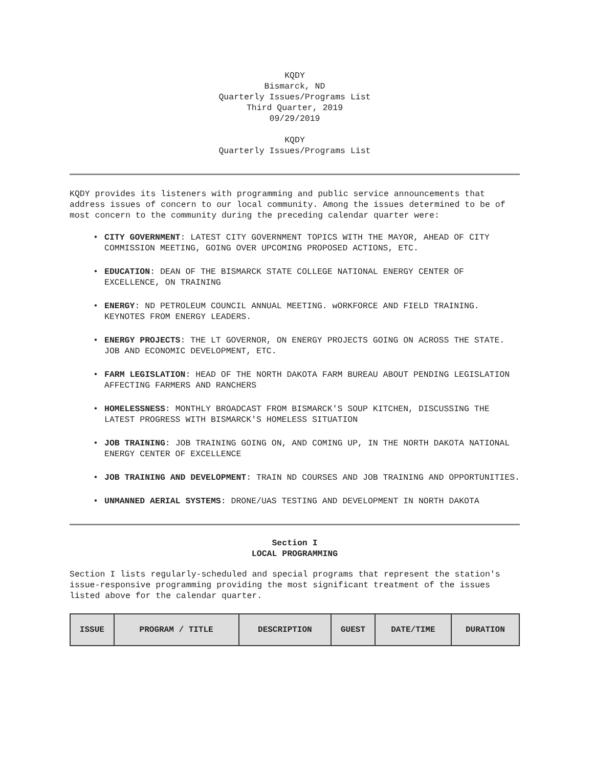KQDY
Bismarck, ND
Quarterly Issues/Programs List
Third Quarter, 2019
09/29/2019
KQDY
Quarterly Issues/Programs List
KQDY provides its listeners with programming and public service announcements that address issues of concern to our local community. Among the issues determined to be of most concern to the community during the preceding calendar quarter were:
• CITY GOVERNMENT: LATEST CITY GOVERNMENT TOPICS WITH THE MAYOR, AHEAD OF CITY COMMISSION MEETING, GOING OVER UPCOMING PROPOSED ACTIONS, ETC.
• EDUCATION: DEAN OF THE BISMARCK STATE COLLEGE NATIONAL ENERGY CENTER OF EXCELLENCE, ON TRAINING
• ENERGY: ND PETROLEUM COUNCIL ANNUAL MEETING. wORKFORCE AND FIELD TRAINING. KEYNOTES FROM ENERGY LEADERS.
• ENERGY PROJECTS: THE LT GOVERNOR, ON ENERGY PROJECTS GOING ON ACROSS THE STATE. JOB AND ECONOMIC DEVELOPMENT, ETC.
• FARM LEGISLATION: HEAD OF THE NORTH DAKOTA FARM BUREAU ABOUT PENDING LEGISLATION AFFECTING FARMERS AND RANCHERS
• HOMELESSNESS: MONTHLY BROADCAST FROM BISMARCK'S SOUP KITCHEN, DISCUSSING THE LATEST PROGRESS WITH BISMARCK'S HOMELESS SITUATION
• JOB TRAINING: JOB TRAINING GOING ON, AND COMING UP, IN THE NORTH DAKOTA NATIONAL ENERGY CENTER OF EXCELLENCE
• JOB TRAINING AND DEVELOPMENT: TRAIN ND COURSES AND JOB TRAINING AND OPPORTUNITIES.
• UNMANNED AERIAL SYSTEMS: DRONE/UAS TESTING AND DEVELOPMENT IN NORTH DAKOTA
Section I
LOCAL PROGRAMMING
Section I lists regularly-scheduled and special programs that represent the station's issue-responsive programming providing the most significant treatment of the issues listed above for the calendar quarter.
| ISSUE | PROGRAM / TITLE | DESCRIPTION | GUEST | DATE/TIME | DURATION |
| --- | --- | --- | --- | --- | --- |